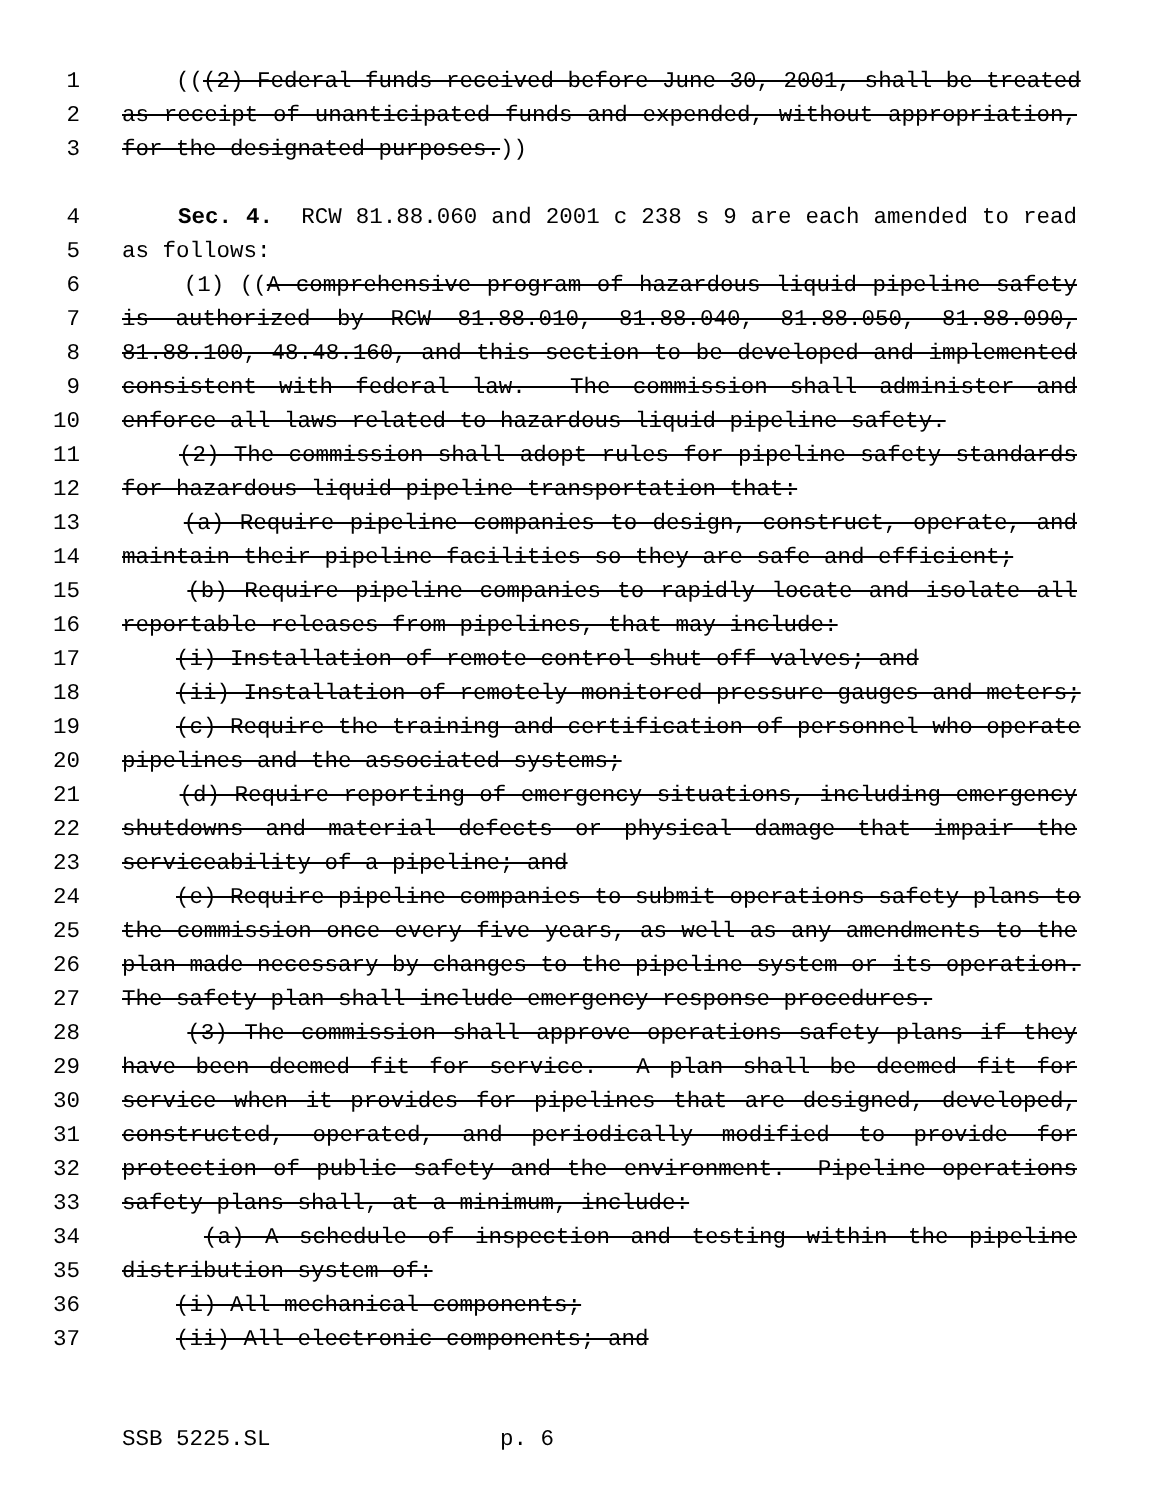1 (((2) Federal funds received before June 30, 2001, shall be treated
2 as receipt of unanticipated funds and expended, without appropriation,
3 for the designated purposes.))
4 Sec. 4. RCW 81.88.060 and 2001 c 238 s 9 are each amended to read
5 as follows:
6 (1) ((A comprehensive program of hazardous liquid pipeline safety
7 is authorized by RCW 81.88.010, 81.88.040, 81.88.050, 81.88.090,
8 81.88.100, 48.48.160, and this section to be developed and implemented
9 consistent with federal law. The commission shall administer and
10 enforce all laws related to hazardous liquid pipeline safety.
11 (2) The commission shall adopt rules for pipeline safety standards
12 for hazardous liquid pipeline transportation that:
13 (a) Require pipeline companies to design, construct, operate, and
14 maintain their pipeline facilities so they are safe and efficient;
15 (b) Require pipeline companies to rapidly locate and isolate all
16 reportable releases from pipelines, that may include:
17 (i) Installation of remote control shut-off valves; and
18 (ii) Installation of remotely monitored pressure gauges and meters;
19 (c) Require the training and certification of personnel who operate
20 pipelines and the associated systems;
21 (d) Require reporting of emergency situations, including emergency
22 shutdowns and material defects or physical damage that impair the
23 serviceability of a pipeline; and
24 (e) Require pipeline companies to submit operations safety plans to
25 the commission once every five years, as well as any amendments to the
26 plan made necessary by changes to the pipeline system or its operation.
27 The safety plan shall include emergency response procedures.
28 (3) The commission shall approve operations safety plans if they
29 have been deemed fit for service. A plan shall be deemed fit for
30 service when it provides for pipelines that are designed, developed,
31 constructed, operated, and periodically modified to provide for
32 protection of public safety and the environment. Pipeline operations
33 safety plans shall, at a minimum, include:
34 (a) A schedule of inspection and testing within the pipeline
35 distribution system of:
36 (i) All mechanical components;
37 (ii) All electronic components; and
SSB 5225.SL p. 6